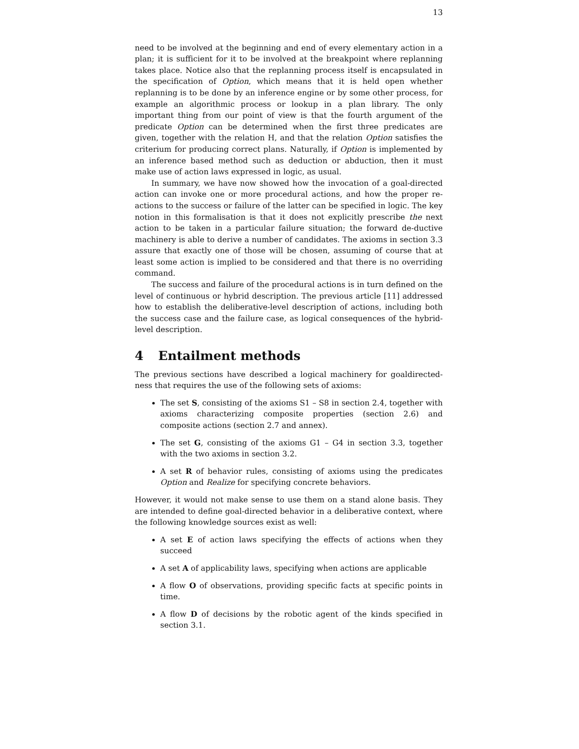13
need to be involved at the beginning and end of every elementary action in a plan; it is sufficient for it to be involved at the breakpoint where replanning takes place. Notice also that the replanning process itself is encapsulated in the specification of Option, which means that it is held open whether replanning is to be done by an inference engine or by some other process, for example an algorithmic process or lookup in a plan library. The only important thing from our point of view is that the fourth argument of the predicate Option can be determined when the first three predicates are given, together with the relation H, and that the relation Option satisfies the criterium for producing correct plans. Naturally, if Option is implemented by an inference based method such as deduction or abduction, then it must make use of action laws expressed in logic, as usual.
In summary, we have now showed how the invocation of a goal-directed action can invoke one or more procedural actions, and how the proper re-actions to the success or failure of the latter can be specified in logic. The key notion in this formalisation is that it does not explicitly prescribe the next action to be taken in a particular failure situation; the forward de-ductive machinery is able to derive a number of candidates. The axioms in section 3.3 assure that exactly one of those will be chosen, assuming of course that at least some action is implied to be considered and that there is no overriding command.
The success and failure of the procedural actions is in turn defined on the level of continuous or hybrid description. The previous article [11] addressed how to establish the deliberative-level description of actions, including both the success case and the failure case, as logical consequences of the hybrid-level description.
4 Entailment methods
The previous sections have described a logical machinery for goaldirected-ness that requires the use of the following sets of axioms:
The set S, consisting of the axioms S1 – S8 in section 2.4, together with axioms characterizing composite properties (section 2.6) and composite actions (section 2.7 and annex).
The set G, consisting of the axioms G1 – G4 in section 3.3, together with the two axioms in section 3.2.
A set R of behavior rules, consisting of axioms using the predicates Option and Realize for specifying concrete behaviors.
However, it would not make sense to use them on a stand alone basis. They are intended to define goal-directed behavior in a deliberative context, where the following knowledge sources exist as well:
A set E of action laws specifying the effects of actions when they succeed
A set A of applicability laws, specifying when actions are applicable
A flow O of observations, providing specific facts at specific points in time.
A flow D of decisions by the robotic agent of the kinds specified in section 3.1.